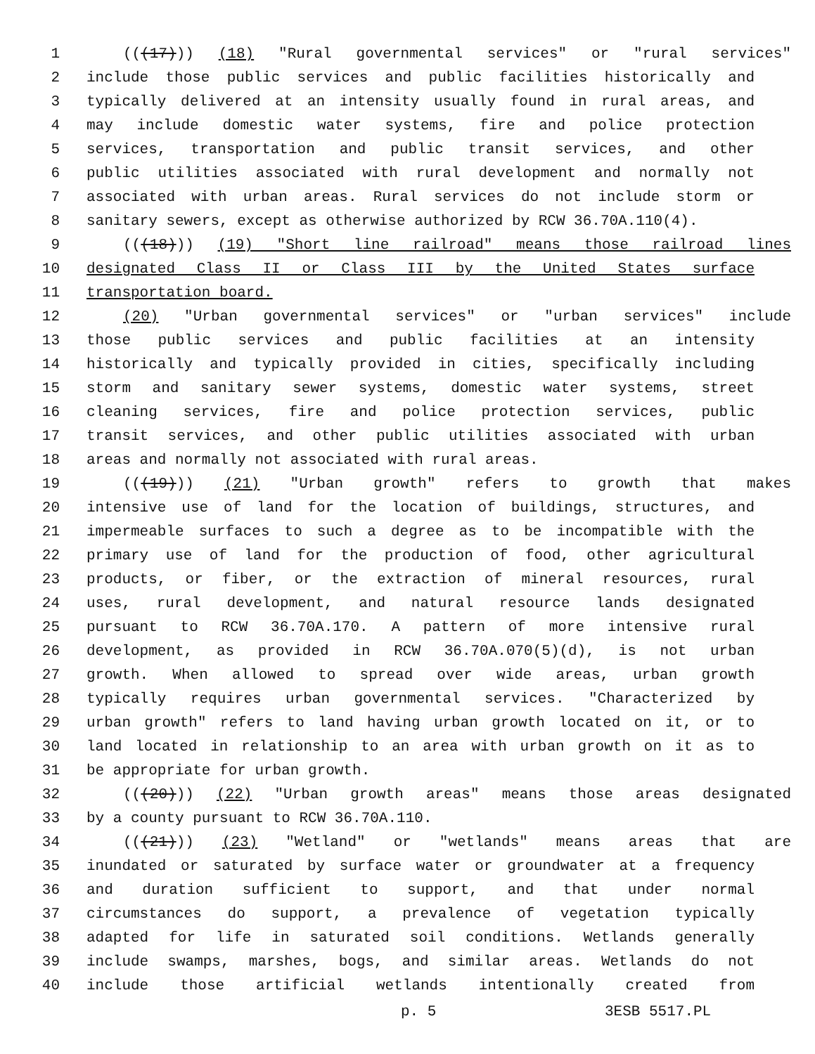1 (((17))) (18) "Rural governmental services" or "rural services"
2 include those public services and public facilities historically and
3 typically delivered at an intensity usually found in rural areas, and
4 may include domestic water systems, fire and police protection
5 services, transportation and public transit services, and other
6 public utilities associated with rural development and normally not
7 associated with urban areas. Rural services do not include storm or
8 sanitary sewers, except as otherwise authorized by RCW 36.70A.110(4).
9 (((18))) (19) "Short line railroad" means those railroad lines
10 designated Class II or Class III by the United States surface
11 transportation board.
12 (20) "Urban governmental services" or "urban services" include
13 those public services and public facilities at an intensity
14 historically and typically provided in cities, specifically including
15 storm and sanitary sewer systems, domestic water systems, street
16 cleaning services, fire and police protection services, public
17 transit services, and other public utilities associated with urban
18 areas and normally not associated with rural areas.
19 (((19))) (21) "Urban growth" refers to growth that makes
20 intensive use of land for the location of buildings, structures, and
21 impermeable surfaces to such a degree as to be incompatible with the
22 primary use of land for the production of food, other agricultural
23 products, or fiber, or the extraction of mineral resources, rural
24 uses, rural development, and natural resource lands designated
25 pursuant to RCW 36.70A.170. A pattern of more intensive rural
26 development, as provided in RCW 36.70A.070(5)(d), is not urban
27 growth. When allowed to spread over wide areas, urban growth
28 typically requires urban governmental services. "Characterized by
29 urban growth" refers to land having urban growth located on it, or to
30 land located in relationship to an area with urban growth on it as to
31 be appropriate for urban growth.
32 (((20))) (22) "Urban growth areas" means those areas designated
33 by a county pursuant to RCW 36.70A.110.
34 (((21))) (23) "Wetland" or "wetlands" means areas that are
35 inundated or saturated by surface water or groundwater at a frequency
36 and duration sufficient to support, and that under normal
37 circumstances do support, a prevalence of vegetation typically
38 adapted for life in saturated soil conditions. Wetlands generally
39 include swamps, marshes, bogs, and similar areas. Wetlands do not
40 include those artificial wetlands intentionally created from
p. 5 3ESB 5517.PL